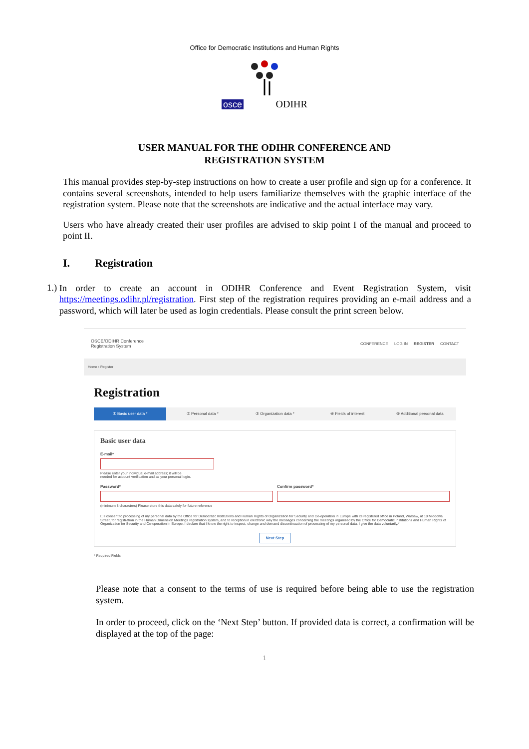Office for Democratic Institutions and Human Rights
osce ODIHR
USER MANUAL FOR THE ODIHR CONFERENCE AND
REGISTRATION SYSTEM
This manual provides step-by-step instructions on how to create a user profile and sign up for a conference. It contains several screenshots, intended to help users familiarize themselves with the graphic interface of the registration system. Please note that the screenshots are indicative and the actual interface may vary.
Users who have already created their user profiles are advised to skip point I of the manual and proceed to point II.
I. Registration
1.)
In order to create an account in ODIHR Conference and Event Registration System, visit https://meetings.odihr.pl/registration. First step of the registration requires providing an e-mail address and a password, which will later be used as login credentials. Please consult the print screen below.
OSCE/ODIHR Conference
Registration System
CONFERENCE LOG IN REGISTER CONTACT
Home › Register
Registration
① Basic user data * ② Personal data * ③ Organization data * ④ Fields of interest ⑤ Additional personal data
Basic user data
E-mail*
Please enter your individual e-mail address; it will be
needed for account verification and as your personal login.
Password* Confirm password*
(minimum 8 characters) Please store this data safely for future reference
☐ I consent to processing of my personal data by the Office for Democratic Institutions and Human Rights of Organization for Security and Co-operation in Europe with its registered office in Poland, Warsaw, at 10 Miodowa Street, for registration in the Human Dimension Meetings registration system, and to reception in electronic way the messages concerning the meetings organized by the Office for Democratic Institutions and Human Rights of Organization for Security and Co-operation in Europe. I declare that I know the right to inspect, change and demand discontinuation of processing of my personal data. I give the data voluntarily.*
Next Step
* Required Fields
Please note that a consent to the terms of use is required before being able to use the registration system.
In order to proceed, click on the ‘Next Step’ button. If provided data is correct, a confirmation will be displayed at the top of the page:
1